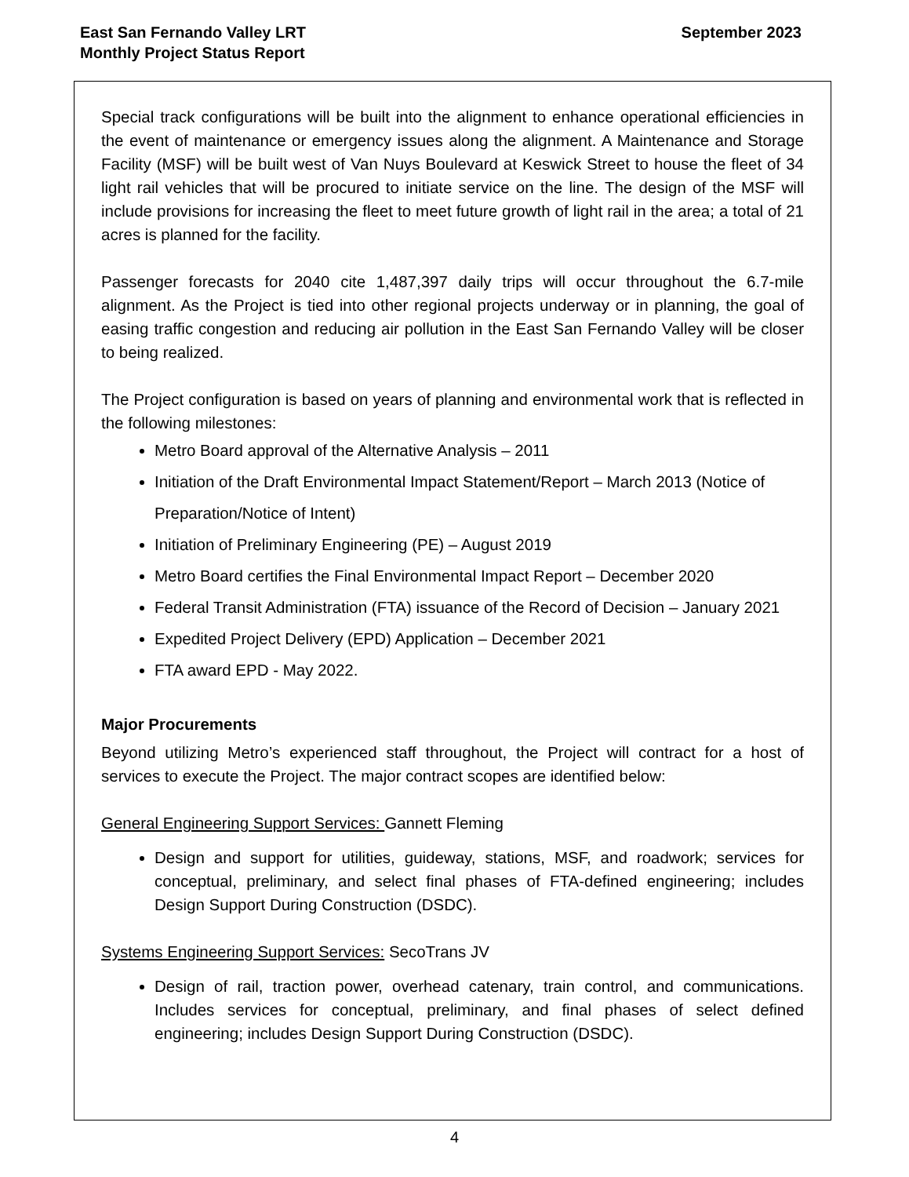East San Fernando Valley LRT
Monthly Project Status Report
September 2023
Special track configurations will be built into the alignment to enhance operational efficiencies in the event of maintenance or emergency issues along the alignment. A Maintenance and Storage Facility (MSF) will be built west of Van Nuys Boulevard at Keswick Street to house the fleet of 34 light rail vehicles that will be procured to initiate service on the line. The design of the MSF will include provisions for increasing the fleet to meet future growth of light rail in the area; a total of 21 acres is planned for the facility.
Passenger forecasts for 2040 cite 1,487,397 daily trips will occur throughout the 6.7-mile alignment. As the Project is tied into other regional projects underway or in planning, the goal of easing traffic congestion and reducing air pollution in the East San Fernando Valley will be closer to being realized.
The Project configuration is based on years of planning and environmental work that is reflected in the following milestones:
Metro Board approval of the Alternative Analysis – 2011
Initiation of the Draft Environmental Impact Statement/Report – March 2013 (Notice of Preparation/Notice of Intent)
Initiation of Preliminary Engineering (PE) – August 2019
Metro Board certifies the Final Environmental Impact Report – December 2020
Federal Transit Administration (FTA) issuance of the Record of Decision – January 2021
Expedited Project Delivery (EPD) Application – December 2021
FTA award EPD - May 2022.
Major Procurements
Beyond utilizing Metro’s experienced staff throughout, the Project will contract for a host of services to execute the Project. The major contract scopes are identified below:
General Engineering Support Services: Gannett Fleming
Design and support for utilities, guideway, stations, MSF, and roadwork; services for conceptual, preliminary, and select final phases of FTA-defined engineering; includes Design Support During Construction (DSDC).
Systems Engineering Support Services: SecoTrans JV
Design of rail, traction power, overhead catenary, train control, and communications. Includes services for conceptual, preliminary, and final phases of select defined engineering; includes Design Support During Construction (DSDC).
4